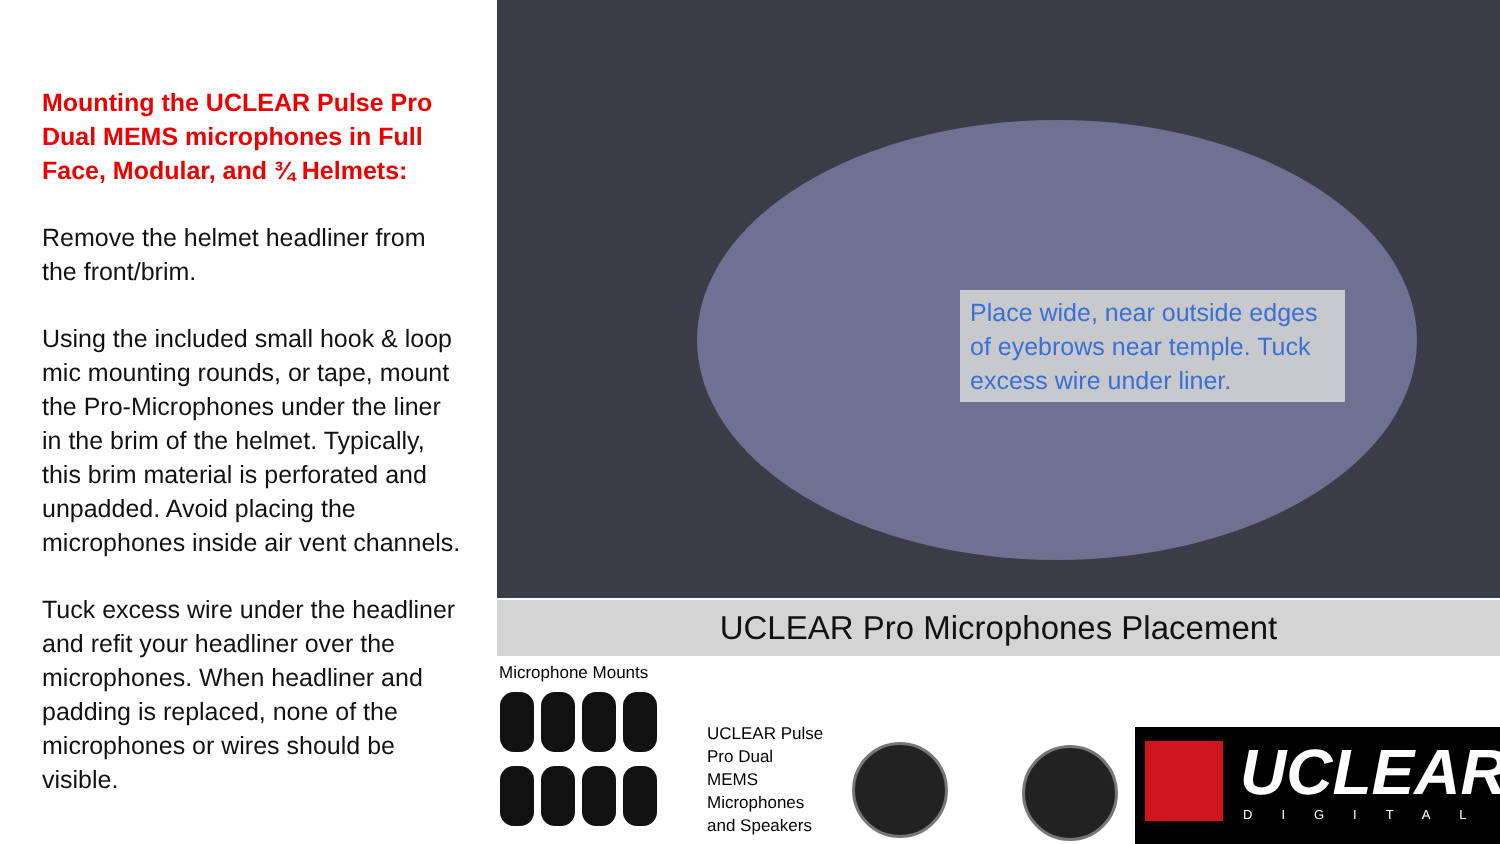Mounting the UCLEAR Pulse Pro Dual MEMS microphones in Full Face, Modular, and ¾ Helmets:
Remove the helmet headliner from the front/brim.
Using the included small hook & loop mic mounting rounds, or tape, mount the Pro-Microphones under the liner in the brim of the helmet. Typically, this brim material is perforated and unpadded. Avoid placing the microphones inside air vent channels.
Tuck excess wire under the headliner and refit your headliner over the microphones. When headliner and padding is replaced, none of the microphones or wires should be visible.
Place wide, near outside edges of eyebrows near temple. Tuck excess wire under liner.
UCLEAR Pro Microphones Placement
Microphone Mounts
UCLEAR Pulse
Pro Dual
MEMS
Microphones
and Speakers
UCLEAR
DIGITAL